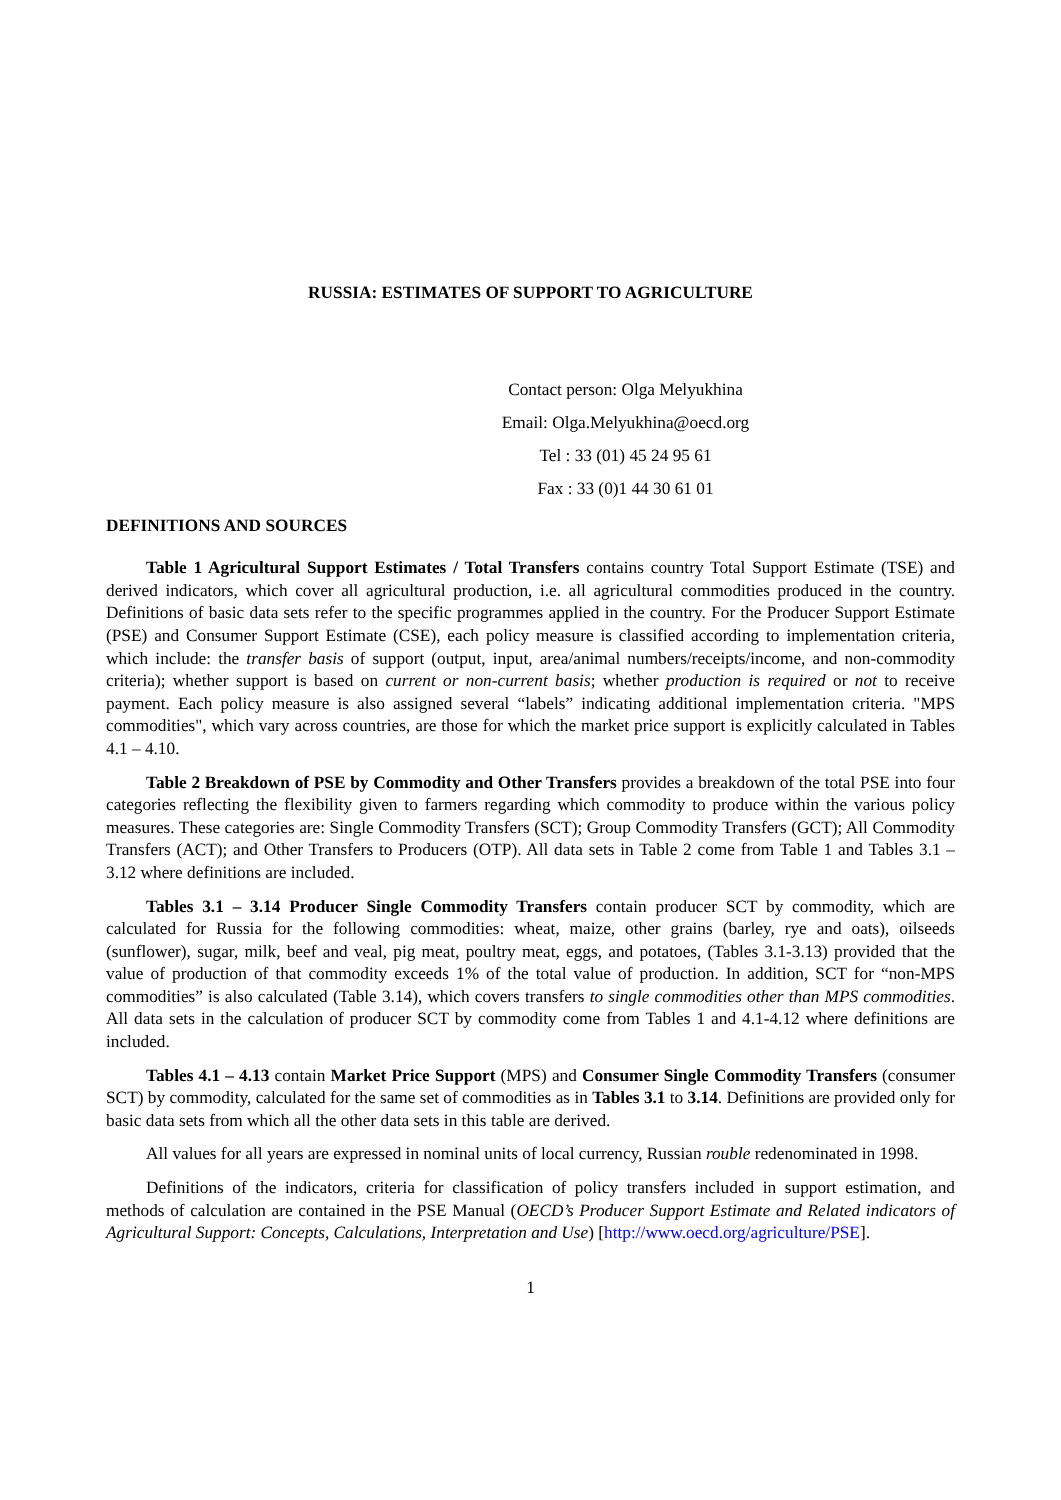RUSSIA: ESTIMATES OF SUPPORT TO AGRICULTURE
Contact person: Olga Melyukhina
Email: Olga.Melyukhina@oecd.org
Tel : 33 (01) 45 24 95 61
Fax : 33 (0)1 44 30 61 01
DEFINITIONS AND SOURCES
Table 1 Agricultural Support Estimates / Total Transfers contains country Total Support Estimate (TSE) and derived indicators, which cover all agricultural production, i.e. all agricultural commodities produced in the country. Definitions of basic data sets refer to the specific programmes applied in the country. For the Producer Support Estimate (PSE) and Consumer Support Estimate (CSE), each policy measure is classified according to implementation criteria, which include: the transfer basis of support (output, input, area/animal numbers/receipts/income, and non-commodity criteria); whether support is based on current or non-current basis; whether production is required or not to receive payment. Each policy measure is also assigned several “labels” indicating additional implementation criteria. "MPS commodities", which vary across countries, are those for which the market price support is explicitly calculated in Tables 4.1 – 4.10.
Table 2 Breakdown of PSE by Commodity and Other Transfers provides a breakdown of the total PSE into four categories reflecting the flexibility given to farmers regarding which commodity to produce within the various policy measures. These categories are: Single Commodity Transfers (SCT); Group Commodity Transfers (GCT); All Commodity Transfers (ACT); and Other Transfers to Producers (OTP). All data sets in Table 2 come from Table 1 and Tables 3.1 – 3.12 where definitions are included.
Tables 3.1 – 3.14 Producer Single Commodity Transfers contain producer SCT by commodity, which are calculated for Russia for the following commodities: wheat, maize, other grains (barley, rye and oats), oilseeds (sunflower), sugar, milk, beef and veal, pig meat, poultry meat, eggs, and potatoes, (Tables 3.1-3.13) provided that the value of production of that commodity exceeds 1% of the total value of production. In addition, SCT for “non-MPS commodities” is also calculated (Table 3.14), which covers transfers to single commodities other than MPS commodities. All data sets in the calculation of producer SCT by commodity come from Tables 1 and 4.1-4.12 where definitions are included.
Tables 4.1 – 4.13 contain Market Price Support (MPS) and Consumer Single Commodity Transfers (consumer SCT) by commodity, calculated for the same set of commodities as in Tables 3.1 to 3.14. Definitions are provided only for basic data sets from which all the other data sets in this table are derived.
All values for all years are expressed in nominal units of local currency, Russian rouble redenominated in 1998.
Definitions of the indicators, criteria for classification of policy transfers included in support estimation, and methods of calculation are contained in the PSE Manual (OECD’s Producer Support Estimate and Related indicators of Agricultural Support: Concepts, Calculations, Interpretation and Use) [http://www.oecd.org/agriculture/PSE].
1